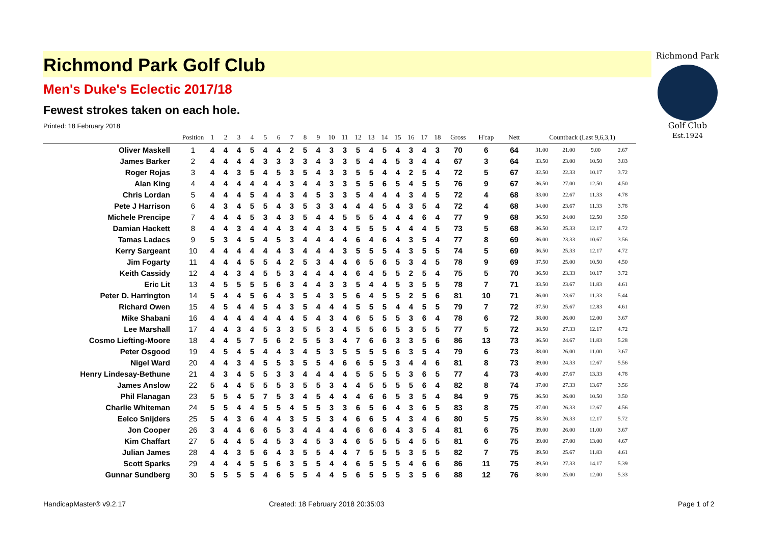Richmond Park Golf Club
Men's Duke's Eclectic 2017/18
Fewest strokes taken on each hole.
Printed: 18 February 2018
Richmond Park
Golf Club
Est.1924
| | Position | 1 | 2 | 3 | 4 | 5 | 6 | 7 | 8 | 9 | 10 | 11 | 12 | 13 | 14 | 15 | 16 | 17 | 18 | Gross | H'cap | Nett | Countback (Last 9,6,3,1) | | | |
| --- | --- | --- | --- | --- | --- | --- | --- | --- | --- | --- | --- | --- | --- | --- | --- | --- | --- | --- | --- | --- | --- | --- | --- | --- | --- | --- |
| Oliver Maskell | 1 | 4 | 4 | 4 | 5 | 4 | 4 | 2 | 5 | 4 | 3 | 3 | 5 | 4 | 5 | 4 | 3 | 4 | 3 | 70 | 6 | 64 | 31.00 | 21.00 | 9.00 | 2.67 |
| James Barker | 2 | 4 | 4 | 4 | 4 | 3 | 3 | 3 | 3 | 4 | 3 | 3 | 5 | 4 | 4 | 5 | 3 | 4 | 4 | 67 | 3 | 64 | 33.50 | 23.00 | 10.50 | 3.83 |
| Roger Rojas | 3 | 4 | 4 | 3 | 5 | 4 | 5 | 3 | 5 | 4 | 3 | 3 | 5 | 5 | 4 | 4 | 2 | 5 | 4 | 72 | 5 | 67 | 32.50 | 22.33 | 10.17 | 3.72 |
| Alan King | 4 | 4 | 4 | 4 | 4 | 4 | 4 | 3 | 4 | 4 | 3 | 3 | 5 | 5 | 6 | 5 | 4 | 5 | 5 | 76 | 9 | 67 | 36.50 | 27.00 | 12.50 | 4.50 |
| Chris Lordan | 5 | 4 | 4 | 4 | 5 | 4 | 4 | 3 | 4 | 5 | 3 | 3 | 5 | 4 | 4 | 4 | 3 | 4 | 5 | 72 | 4 | 68 | 33.00 | 22.67 | 11.33 | 4.78 |
| Pete J Harrison | 6 | 4 | 3 | 4 | 5 | 5 | 4 | 3 | 5 | 3 | 3 | 4 | 4 | 4 | 5 | 4 | 3 | 5 | 4 | 72 | 4 | 68 | 34.00 | 23.67 | 11.33 | 3.78 |
| Michele Prencipe | 7 | 4 | 4 | 4 | 5 | 3 | 4 | 3 | 5 | 4 | 4 | 5 | 5 | 5 | 4 | 4 | 4 | 6 | 4 | 77 | 9 | 68 | 36.50 | 24.00 | 12.50 | 3.50 |
| Damian Hackett | 8 | 4 | 4 | 3 | 4 | 4 | 4 | 3 | 4 | 4 | 3 | 4 | 5 | 5 | 5 | 4 | 4 | 4 | 5 | 73 | 5 | 68 | 36.50 | 25.33 | 12.17 | 4.72 |
| Tamas Ladacs | 9 | 5 | 3 | 4 | 5 | 4 | 5 | 3 | 4 | 4 | 4 | 4 | 6 | 4 | 6 | 4 | 3 | 5 | 4 | 77 | 8 | 69 | 36.00 | 23.33 | 10.67 | 3.56 |
| Kerry Sargeant | 10 | 4 | 4 | 4 | 4 | 4 | 4 | 3 | 4 | 4 | 4 | 3 | 5 | 5 | 5 | 4 | 3 | 5 | 5 | 74 | 5 | 69 | 36.50 | 25.33 | 12.17 | 4.72 |
| Jim Fogarty | 11 | 4 | 4 | 4 | 5 | 5 | 4 | 2 | 5 | 3 | 4 | 4 | 6 | 5 | 6 | 5 | 3 | 4 | 5 | 78 | 9 | 69 | 37.50 | 25.00 | 10.50 | 4.50 |
| Keith Cassidy | 12 | 4 | 4 | 3 | 4 | 5 | 5 | 3 | 4 | 4 | 4 | 4 | 6 | 4 | 5 | 5 | 2 | 5 | 4 | 75 | 5 | 70 | 36.50 | 23.33 | 10.17 | 3.72 |
| Eric Lit | 13 | 4 | 5 | 5 | 5 | 5 | 6 | 3 | 4 | 4 | 3 | 3 | 5 | 4 | 4 | 5 | 3 | 5 | 5 | 78 | 7 | 71 | 33.50 | 23.67 | 11.83 | 4.61 |
| Peter D. Harrington | 14 | 5 | 4 | 4 | 5 | 6 | 4 | 3 | 5 | 4 | 3 | 5 | 6 | 4 | 5 | 5 | 2 | 5 | 6 | 81 | 10 | 71 | 36.00 | 23.67 | 11.33 | 5.44 |
| Richard Owen | 15 | 4 | 5 | 4 | 4 | 5 | 4 | 3 | 5 | 4 | 4 | 4 | 5 | 5 | 5 | 4 | 4 | 5 | 5 | 79 | 7 | 72 | 37.50 | 25.67 | 12.83 | 4.61 |
| Mike Shabani | 16 | 4 | 4 | 4 | 4 | 4 | 4 | 4 | 5 | 4 | 3 | 4 | 6 | 5 | 5 | 5 | 3 | 6 | 4 | 78 | 6 | 72 | 38.00 | 26.00 | 12.00 | 3.67 |
| Lee Marshall | 17 | 4 | 4 | 3 | 4 | 5 | 3 | 3 | 5 | 5 | 3 | 4 | 5 | 5 | 6 | 5 | 3 | 5 | 5 | 77 | 5 | 72 | 38.50 | 27.33 | 12.17 | 4.72 |
| Cosmo Liefting-Moore | 18 | 4 | 4 | 5 | 7 | 5 | 6 | 2 | 5 | 5 | 3 | 4 | 7 | 6 | 6 | 3 | 3 | 5 | 6 | 86 | 13 | 73 | 36.50 | 24.67 | 11.83 | 5.28 |
| Peter Osgood | 19 | 4 | 5 | 4 | 5 | 4 | 4 | 3 | 4 | 5 | 3 | 5 | 5 | 5 | 5 | 6 | 3 | 5 | 4 | 79 | 6 | 73 | 38.00 | 26.00 | 11.00 | 3.67 |
| Nigel Ward | 20 | 4 | 4 | 3 | 4 | 5 | 5 | 3 | 5 | 5 | 4 | 6 | 6 | 5 | 5 | 3 | 4 | 4 | 6 | 81 | 8 | 73 | 39.00 | 24.33 | 12.67 | 5.56 |
| Henry Lindesay-Bethune | 21 | 4 | 3 | 4 | 5 | 5 | 3 | 3 | 4 | 4 | 4 | 4 | 5 | 5 | 5 | 5 | 3 | 6 | 5 | 77 | 4 | 73 | 40.00 | 27.67 | 13.33 | 4.78 |
| James Anslow | 22 | 5 | 4 | 4 | 5 | 5 | 5 | 3 | 5 | 5 | 3 | 4 | 4 | 5 | 5 | 5 | 5 | 6 | 4 | 82 | 8 | 74 | 37.00 | 27.33 | 13.67 | 3.56 |
| Phil Flanagan | 23 | 5 | 5 | 4 | 5 | 7 | 5 | 3 | 4 | 5 | 4 | 4 | 4 | 6 | 6 | 5 | 3 | 5 | 4 | 84 | 9 | 75 | 36.50 | 26.00 | 10.50 | 3.50 |
| Charlie Whiteman | 24 | 5 | 5 | 4 | 4 | 5 | 5 | 4 | 5 | 5 | 3 | 3 | 6 | 5 | 6 | 4 | 3 | 6 | 5 | 83 | 8 | 75 | 37.00 | 26.33 | 12.67 | 4.56 |
| Eelco Snijders | 25 | 5 | 4 | 3 | 6 | 4 | 4 | 3 | 5 | 5 | 3 | 4 | 6 | 6 | 5 | 4 | 3 | 4 | 6 | 80 | 5 | 75 | 38.50 | 26.33 | 12.17 | 5.72 |
| Jon Cooper | 26 | 3 | 4 | 4 | 6 | 6 | 5 | 3 | 4 | 4 | 4 | 4 | 6 | 6 | 6 | 4 | 3 | 5 | 4 | 81 | 6 | 75 | 39.00 | 26.00 | 11.00 | 3.67 |
| Kim Chaffart | 27 | 5 | 4 | 4 | 5 | 4 | 5 | 3 | 4 | 5 | 3 | 4 | 6 | 5 | 5 | 5 | 4 | 5 | 5 | 81 | 6 | 75 | 39.00 | 27.00 | 13.00 | 4.67 |
| Julian James | 28 | 4 | 4 | 3 | 5 | 6 | 4 | 3 | 5 | 5 | 4 | 4 | 7 | 5 | 5 | 5 | 3 | 5 | 5 | 82 | 7 | 75 | 39.50 | 25.67 | 11.83 | 4.61 |
| Scott Sparks | 29 | 4 | 4 | 4 | 5 | 5 | 6 | 3 | 5 | 5 | 4 | 4 | 6 | 5 | 5 | 5 | 4 | 6 | 6 | 86 | 11 | 75 | 39.50 | 27.33 | 14.17 | 5.39 |
| Gunnar Sundberg | 30 | 5 | 5 | 5 | 5 | 4 | 6 | 5 | 5 | 4 | 4 | 5 | 6 | 5 | 5 | 5 | 3 | 5 | 6 | 88 | 12 | 76 | 38.00 | 25.00 | 12.00 | 5.33 |
HandicapMaster® v9.2.17
Created: 18 February 2018 20:35:03
Page 1 of 2